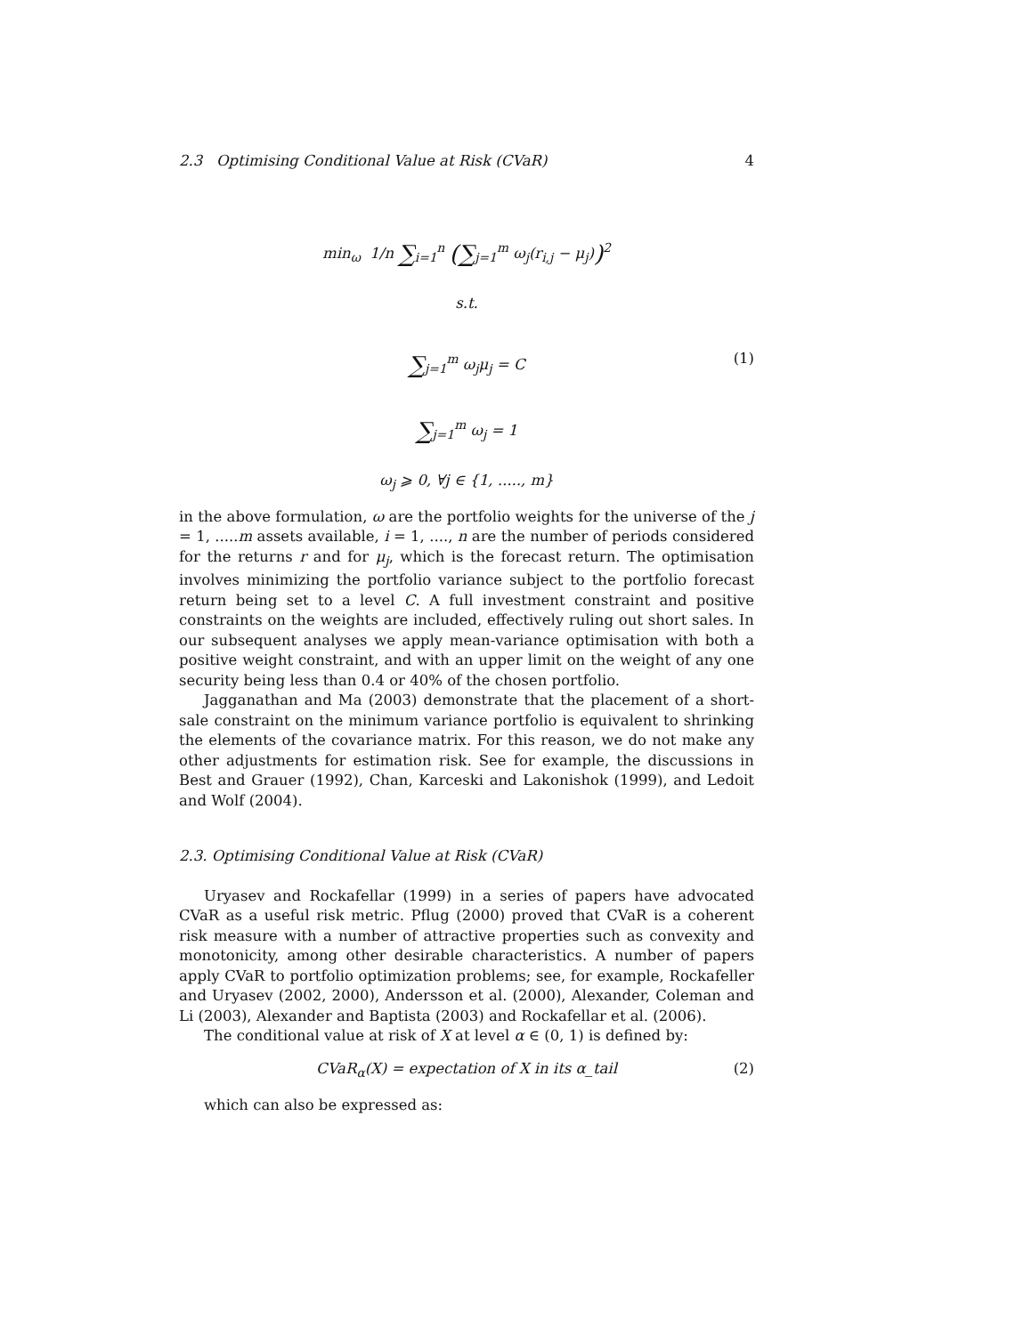2.3 Optimising Conditional Value at Risk (CVaR) 4
min<sub>ω</sub> 1/n ∑<sub>i=1</sub><sup>n</sup> (∑<sub>j=1</sub><sup>m</sup> ω<sub>j</sub>(r<sub>i,j</sub> − μ<sub>j</sub>))<sup>2</sup>
s.t.
∑<sub>j=1</sub><sup>m</sup> ω<sub>j</sub>μ<sub>j</sub> = C (1)
∑<sub>j=1</sub><sup>m</sup> ω<sub>j</sub> = 1
ω<sub>j</sub> ⩾ 0, ∀j ∈ {1, ....., m}
in the above formulation, ω are the portfolio weights for the universe of the j = 1, .....m assets available, i = 1, ...., n are the number of periods considered for the returns r and for μ<sub>j</sub>, which is the forecast return. The optimisation involves minimizing the portfolio variance subject to the portfolio forecast return being set to a level C. A full investment constraint and positive constraints on the weights are included, effectively ruling out short sales. In our subsequent analyses we apply mean-variance optimisation with both a positive weight constraint, and with an upper limit on the weight of any one security being less than 0.4 or 40% of the chosen portfolio.
Jagganathan and Ma (2003) demonstrate that the placement of a short-sale constraint on the minimum variance portfolio is equivalent to shrinking the elements of the covariance matrix. For this reason, we do not make any other adjustments for estimation risk. See for example, the discussions in Best and Grauer (1992), Chan, Karceski and Lakonishok (1999), and Ledoit and Wolf (2004).
2.3. Optimising Conditional Value at Risk (CVaR)
Uryasev and Rockafellar (1999) in a series of papers have advocated CVaR as a useful risk metric. Pflug (2000) proved that CVaR is a coherent risk measure with a number of attractive properties such as convexity and monotonicity, among other desirable characteristics. A number of papers apply CVaR to portfolio optimization problems; see, for example, Rockafeller and Uryasev (2002, 2000), Andersson et al. (2000), Alexander, Coleman and Li (2003), Alexander and Baptista (2003) and Rockafellar et al. (2006).
The conditional value at risk of X at level α ∈ (0, 1) is defined by:
CVaR<sub>α</sub>(X) = expectation of X in its α_tail (2)
which can also be expressed as: